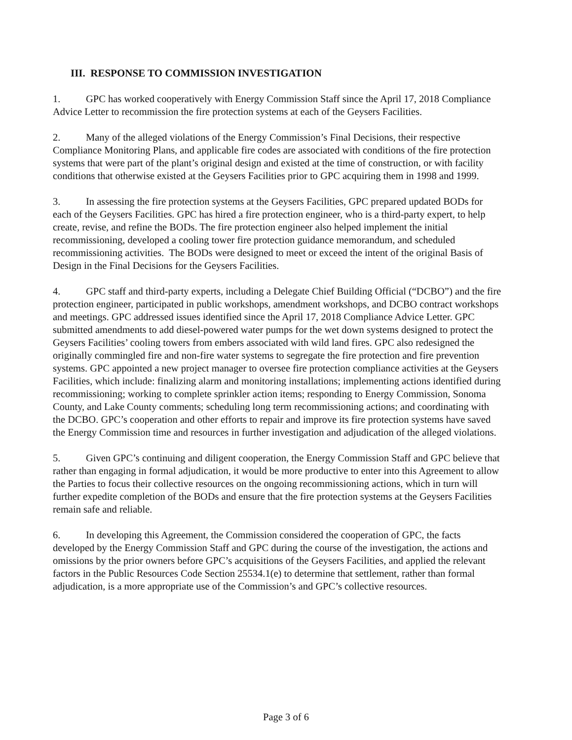III. RESPONSE TO COMMISSION INVESTIGATION
1. GPC has worked cooperatively with Energy Commission Staff since the April 17, 2018 Compliance Advice Letter to recommission the fire protection systems at each of the Geysers Facilities.
2. Many of the alleged violations of the Energy Commission’s Final Decisions, their respective Compliance Monitoring Plans, and applicable fire codes are associated with conditions of the fire protection systems that were part of the plant’s original design and existed at the time of construction, or with facility conditions that otherwise existed at the Geysers Facilities prior to GPC acquiring them in 1998 and 1999.
3. In assessing the fire protection systems at the Geysers Facilities, GPC prepared updated BODs for each of the Geysers Facilities. GPC has hired a fire protection engineer, who is a third-party expert, to help create, revise, and refine the BODs. The fire protection engineer also helped implement the initial recommissioning, developed a cooling tower fire protection guidance memorandum, and scheduled recommissioning activities. The BODs were designed to meet or exceed the intent of the original Basis of Design in the Final Decisions for the Geysers Facilities.
4. GPC staff and third-party experts, including a Delegate Chief Building Official (“DCBO”) and the fire protection engineer, participated in public workshops, amendment workshops, and DCBO contract workshops and meetings. GPC addressed issues identified since the April 17, 2018 Compliance Advice Letter. GPC submitted amendments to add diesel-powered water pumps for the wet down systems designed to protect the Geysers Facilities’ cooling towers from embers associated with wild land fires. GPC also redesigned the originally commingled fire and non-fire water systems to segregate the fire protection and fire prevention systems. GPC appointed a new project manager to oversee fire protection compliance activities at the Geysers Facilities, which include: finalizing alarm and monitoring installations; implementing actions identified during recommissioning; working to complete sprinkler action items; responding to Energy Commission, Sonoma County, and Lake County comments; scheduling long term recommissioning actions; and coordinating with the DCBO. GPC’s cooperation and other efforts to repair and improve its fire protection systems have saved the Energy Commission time and resources in further investigation and adjudication of the alleged violations.
5. Given GPC’s continuing and diligent cooperation, the Energy Commission Staff and GPC believe that rather than engaging in formal adjudication, it would be more productive to enter into this Agreement to allow the Parties to focus their collective resources on the ongoing recommissioning actions, which in turn will further expedite completion of the BODs and ensure that the fire protection systems at the Geysers Facilities remain safe and reliable.
6. In developing this Agreement, the Commission considered the cooperation of GPC, the facts developed by the Energy Commission Staff and GPC during the course of the investigation, the actions and omissions by the prior owners before GPC’s acquisitions of the Geysers Facilities, and applied the relevant factors in the Public Resources Code Section 25534.1(e) to determine that settlement, rather than formal adjudication, is a more appropriate use of the Commission’s and GPC’s collective resources.
Page 3 of 6